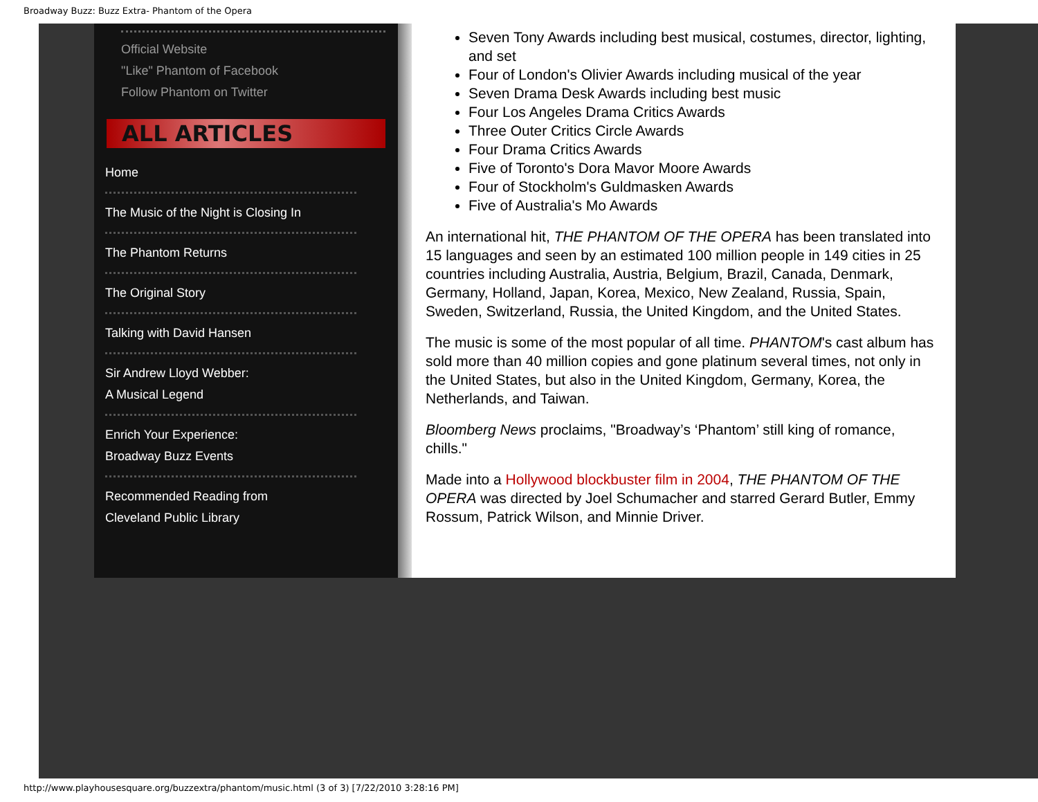Broadway Buzz: Buzz Extra- Phantom of the Opera
Official Website
"Like" Phantom of Facebook
Follow Phantom on Twitter
ALL ARTICLES
Home
The Music of the Night is Closing In
The Phantom Returns
The Original Story
Talking with David Hansen
Sir Andrew Lloyd Webber:
A Musical Legend
Enrich Your Experience:
Broadway Buzz Events
Recommended Reading from
Cleveland Public Library
Seven Tony Awards including best musical, costumes, director, lighting, and set
Four of London's Olivier Awards including musical of the year
Seven Drama Desk Awards including best music
Four Los Angeles Drama Critics Awards
Three Outer Critics Circle Awards
Four Drama Critics Awards
Five of Toronto's Dora Mavor Moore Awards
Four of Stockholm's Guldmasken Awards
Five of Australia's Mo Awards
An international hit, THE PHANTOM OF THE OPERA has been translated into 15 languages and seen by an estimated 100 million people in 149 cities in 25 countries including Australia, Austria, Belgium, Brazil, Canada, Denmark, Germany, Holland, Japan, Korea, Mexico, New Zealand, Russia, Spain, Sweden, Switzerland, Russia, the United Kingdom, and the United States.
The music is some of the most popular of all time. PHANTOM's cast album has sold more than 40 million copies and gone platinum several times, not only in the United States, but also in the United Kingdom, Germany, Korea, the Netherlands, and Taiwan.
Bloomberg News proclaims, "Broadway’s ‘Phantom’ still king of romance, chills."
Made into a Hollywood blockbuster film in 2004, THE PHANTOM OF THE OPERA was directed by Joel Schumacher and starred Gerard Butler, Emmy Rossum, Patrick Wilson, and Minnie Driver.
http://www.playhousesquare.org/buzzextra/phantom/music.html (3 of 3) [7/22/2010 3:28:16 PM]